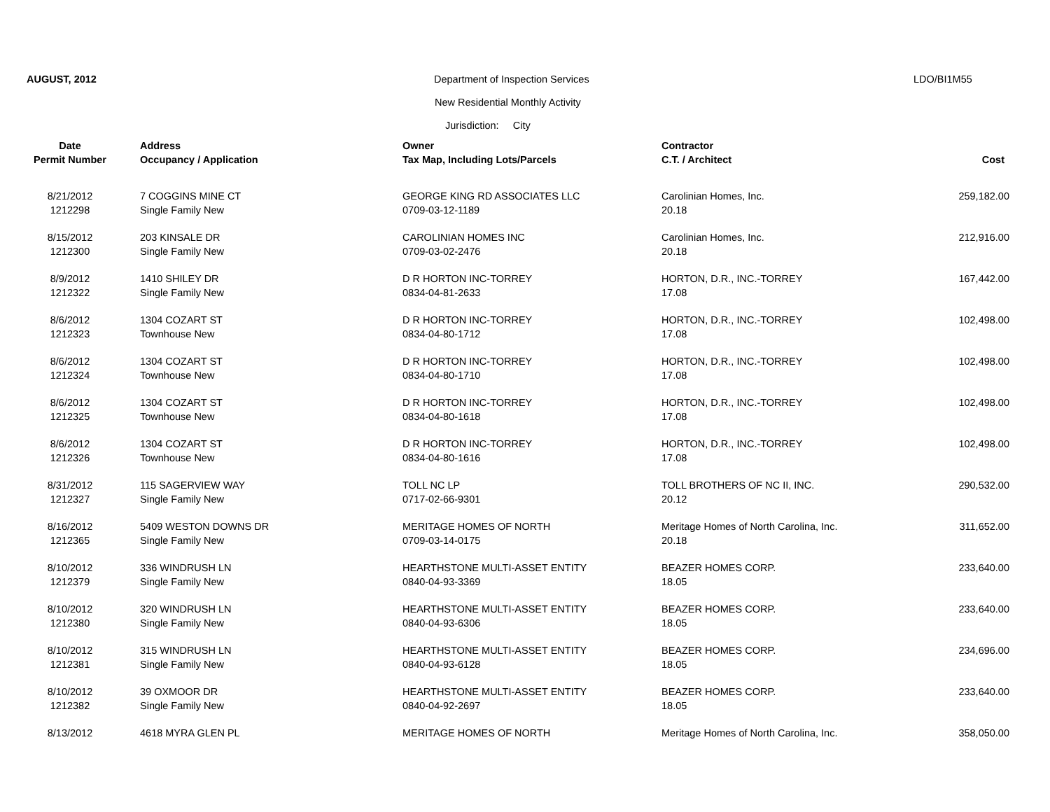AUGUST, 2012
Department of Inspection Services
LDO/BI1M55
New Residential Monthly Activity
Jurisdiction: City
| Date | Address | Owner | Contractor | |
| --- | --- | --- | --- | --- |
| Permit Number | Occupancy / Application | Tax Map, Including Lots/Parcels | C.T. / Architect | Cost |
| 8/21/2012 | 7 COGGINS MINE CT | GEORGE KING RD ASSOCIATES LLC | Carolinian Homes, Inc. | 259,182.00 |
| 1212298 | Single Family New | 0709-03-12-1189 | 20.18 | |
| 8/15/2012 | 203 KINSALE DR | CAROLINIAN HOMES INC | Carolinian Homes, Inc. | 212,916.00 |
| 1212300 | Single Family New | 0709-03-02-2476 | 20.18 | |
| 8/9/2012 | 1410 SHILEY DR | D R HORTON INC-TORREY | HORTON, D.R., INC.-TORREY | 167,442.00 |
| 1212322 | Single Family New | 0834-04-81-2633 | 17.08 | |
| 8/6/2012 | 1304 COZART ST | D R HORTON INC-TORREY | HORTON, D.R., INC.-TORREY | 102,498.00 |
| 1212323 | Townhouse New | 0834-04-80-1712 | 17.08 | |
| 8/6/2012 | 1304 COZART ST | D R HORTON INC-TORREY | HORTON, D.R., INC.-TORREY | 102,498.00 |
| 1212324 | Townhouse New | 0834-04-80-1710 | 17.08 | |
| 8/6/2012 | 1304 COZART ST | D R HORTON INC-TORREY | HORTON, D.R., INC.-TORREY | 102,498.00 |
| 1212325 | Townhouse New | 0834-04-80-1618 | 17.08 | |
| 8/6/2012 | 1304 COZART ST | D R HORTON INC-TORREY | HORTON, D.R., INC.-TORREY | 102,498.00 |
| 1212326 | Townhouse New | 0834-04-80-1616 | 17.08 | |
| 8/31/2012 | 115 SAGERVIEW WAY | TOLL NC LP | TOLL BROTHERS OF NC II, INC. | 290,532.00 |
| 1212327 | Single Family New | 0717-02-66-9301 | 20.12 | |
| 8/16/2012 | 5409 WESTON DOWNS DR | MERITAGE HOMES OF NORTH | Meritage Homes of North Carolina, Inc. | 311,652.00 |
| 1212365 | Single Family New | 0709-03-14-0175 | 20.18 | |
| 8/10/2012 | 336 WINDRUSH LN | HEARTHSTONE MULTI-ASSET ENTITY | BEAZER HOMES CORP. | 233,640.00 |
| 1212379 | Single Family New | 0840-04-93-3369 | 18.05 | |
| 8/10/2012 | 320 WINDRUSH LN | HEARTHSTONE MULTI-ASSET ENTITY | BEAZER HOMES CORP. | 233,640.00 |
| 1212380 | Single Family New | 0840-04-93-6306 | 18.05 | |
| 8/10/2012 | 315 WINDRUSH LN | HEARTHSTONE MULTI-ASSET ENTITY | BEAZER HOMES CORP. | 234,696.00 |
| 1212381 | Single Family New | 0840-04-93-6128 | 18.05 | |
| 8/10/2012 | 39 OXMOOR DR | HEARTHSTONE MULTI-ASSET ENTITY | BEAZER HOMES CORP. | 233,640.00 |
| 1212382 | Single Family New | 0840-04-92-2697 | 18.05 | |
| 8/13/2012 | 4618 MYRA GLEN PL | MERITAGE HOMES OF NORTH | Meritage Homes of North Carolina, Inc. | 358,050.00 |